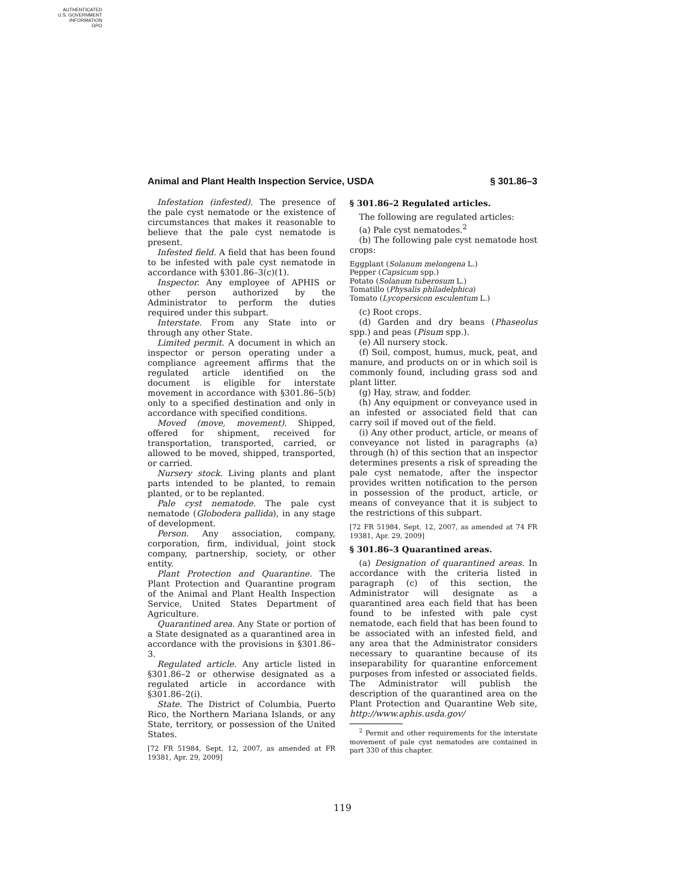AUTHENTICATED
U.S. GOVERNMENT
INFORMATION
GPO
Animal and Plant Health Inspection Service, USDA § 301.86–3
Infestation (infested). The presence of the pale cyst nematode or the existence of circumstances that makes it reasonable to believe that the pale cyst nematode is present.
Infested field. A field that has been found to be infested with pale cyst nematode in accordance with §301.86–3(c)(1).
Inspector. Any employee of APHIS or other person authorized by the Administrator to perform the duties required under this subpart.
Interstate. From any State into or through any other State.
Limited permit. A document in which an inspector or person operating under a compliance agreement affirms that the regulated article identified on the document is eligible for interstate movement in accordance with §301.86–5(b) only to a specified destination and only in accordance with specified conditions.
Moved (move, movement). Shipped, offered for shipment, received for transportation, transported, carried, or allowed to be moved, shipped, transported, or carried.
Nursery stock. Living plants and plant parts intended to be planted, to remain planted, or to be replanted.
Pale cyst nematode. The pale cyst nematode (Globodera pallida), in any stage of development.
Person. Any association, company, corporation, firm, individual, joint stock company, partnership, society, or other entity.
Plant Protection and Quarantine. The Plant Protection and Quarantine program of the Animal and Plant Health Inspection Service, United States Department of Agriculture.
Quarantined area. Any State or portion of a State designated as a quarantined area in accordance with the provisions in §301.86–3.
Regulated article. Any article listed in §301.86–2 or otherwise designated as a regulated article in accordance with §301.86–2(i).
State. The District of Columbia, Puerto Rico, the Northern Mariana Islands, or any State, territory, or possession of the United States.
[72 FR 51984, Sept. 12, 2007, as amended at FR 19381, Apr. 29, 2009]
§ 301.86–2 Regulated articles.
The following are regulated articles:
(a) Pale cyst nematodes.<sup>2</sup>
(b) The following pale cyst nematode host crops:
Eggplant (Solanum melongena L.)
Pepper (Capsicum spp.)
Potato (Solanum tuberosum L.)
Tomatillo (Physalis philadelphica)
Tomato (Lycopersicon esculentum L.)
(c) Root crops.
(d) Garden and dry beans (Phaseolus spp.) and peas (Pisum spp.).
(e) All nursery stock.
(f) Soil, compost, humus, muck, peat, and manure, and products on or in which soil is commonly found, including grass sod and plant litter.
(g) Hay, straw, and fodder.
(h) Any equipment or conveyance used in an infested or associated field that can carry soil if moved out of the field.
(i) Any other product, article, or means of conveyance not listed in paragraphs (a) through (h) of this section that an inspector determines presents a risk of spreading the pale cyst nematode, after the inspector provides written notification to the person in possession of the product, article, or means of conveyance that it is subject to the restrictions of this subpart.
[72 FR 51984, Sept. 12, 2007, as amended at 74 FR 19381, Apr. 29, 2009]
§ 301.86–3 Quarantined areas.
(a) Designation of quarantined areas. In accordance with the criteria listed in paragraph (c) of this section, the Administrator will designate as a quarantined area each field that has been found to be infested with pale cyst nematode, each field that has been found to be associated with an infested field, and any area that the Administrator considers necessary to quarantine because of its inseparability for quarantine enforcement purposes from infested or associated fields. The Administrator will publish the description of the quarantined area on the Plant Protection and Quarantine Web site, http://www.aphis.usda.gov/
<sup>2</sup> Permit and other requirements for the interstate movement of pale cyst nematodes are contained in part 330 of this chapter.
119